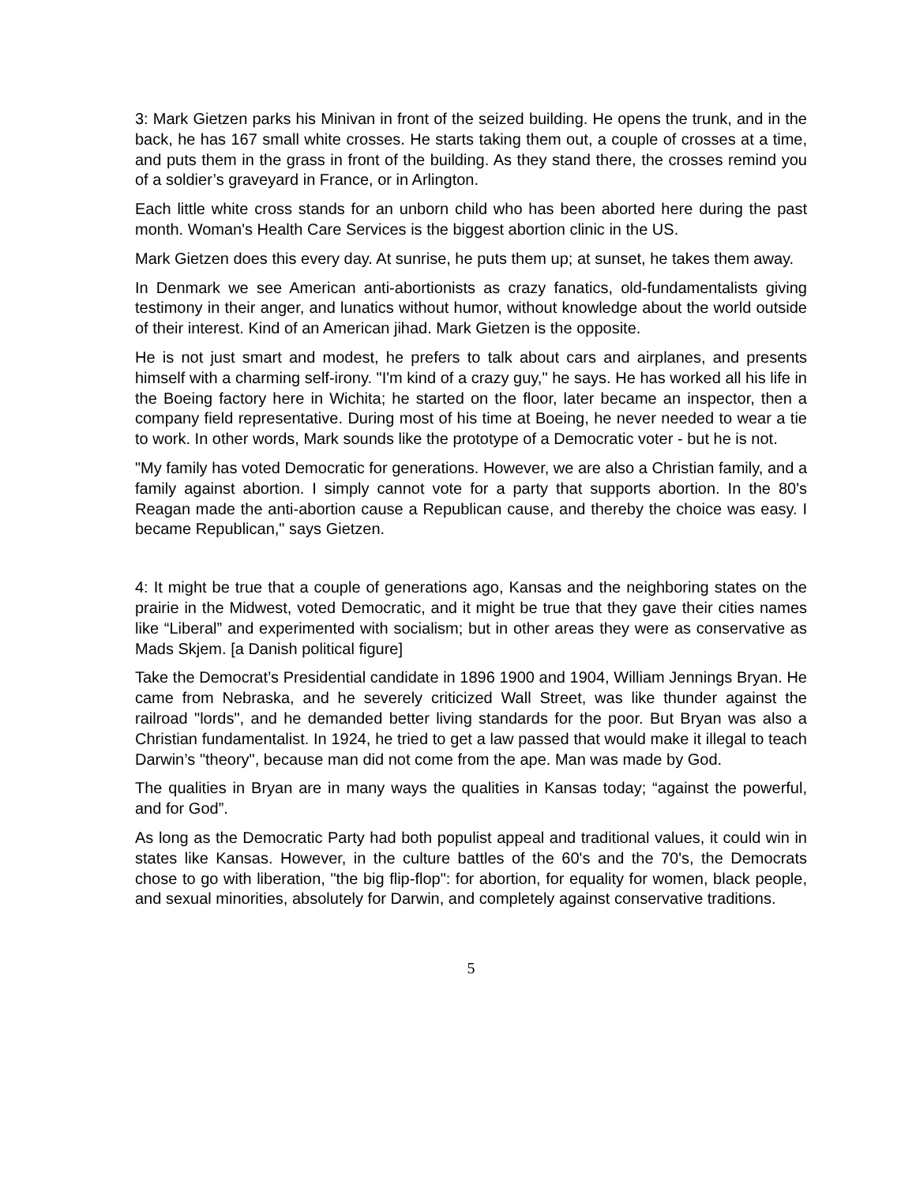3: Mark Gietzen parks his Minivan in front of the seized building. He opens the trunk, and in the back, he has 167 small white crosses. He starts taking them out, a couple of crosses at a time, and puts them in the grass in front of the building. As they stand there, the crosses remind you of a soldier’s graveyard in France, or in Arlington.
Each little white cross stands for an unborn child who has been aborted here during the past month. Woman's Health Care Services is the biggest abortion clinic in the US.
Mark Gietzen does this every day. At sunrise, he puts them up; at sunset, he takes them away.
In Denmark we see American anti-abortionists as crazy fanatics, old-fundamentalists giving testimony in their anger, and lunatics without humor, without knowledge about the world outside of their interest. Kind of an American jihad. Mark Gietzen is the opposite.
He is not just smart and modest, he prefers to talk about cars and airplanes, and presents himself with a charming self-irony. "I'm kind of a crazy guy," he says. He has worked all his life in the Boeing factory here in Wichita; he started on the floor, later became an inspector, then a company field representative. During most of his time at Boeing, he never needed to wear a tie to work. In other words, Mark sounds like the prototype of a Democratic voter - but he is not.
"My family has voted Democratic for generations. However, we are also a Christian family, and a family against abortion. I simply cannot vote for a party that supports abortion. In the 80's Reagan made the anti-abortion cause a Republican cause, and thereby the choice was easy. I became Republican," says Gietzen.
4: It might be true that a couple of generations ago, Kansas and the neighboring states on the prairie in the Midwest, voted Democratic, and it might be true that they gave their cities names like “Liberal” and experimented with socialism; but in other areas they were as conservative as Mads Skjem. [a Danish political figure]
Take the Democrat’s Presidential candidate in 1896 1900 and 1904, William Jennings Bryan. He came from Nebraska, and he severely criticized Wall Street, was like thunder against the railroad "lords", and he demanded better living standards for the poor. But Bryan was also a Christian fundamentalist. In 1924, he tried to get a law passed that would make it illegal to teach Darwin’s "theory", because man did not come from the ape. Man was made by God.
The qualities in Bryan are in many ways the qualities in Kansas today; “against the powerful, and for God”.
As long as the Democratic Party had both populist appeal and traditional values, it could win in states like Kansas. However, in the culture battles of the 60's and the 70's, the Democrats chose to go with liberation, "the big flip-flop": for abortion, for equality for women, black people, and sexual minorities, absolutely for Darwin, and completely against conservative traditions.
5